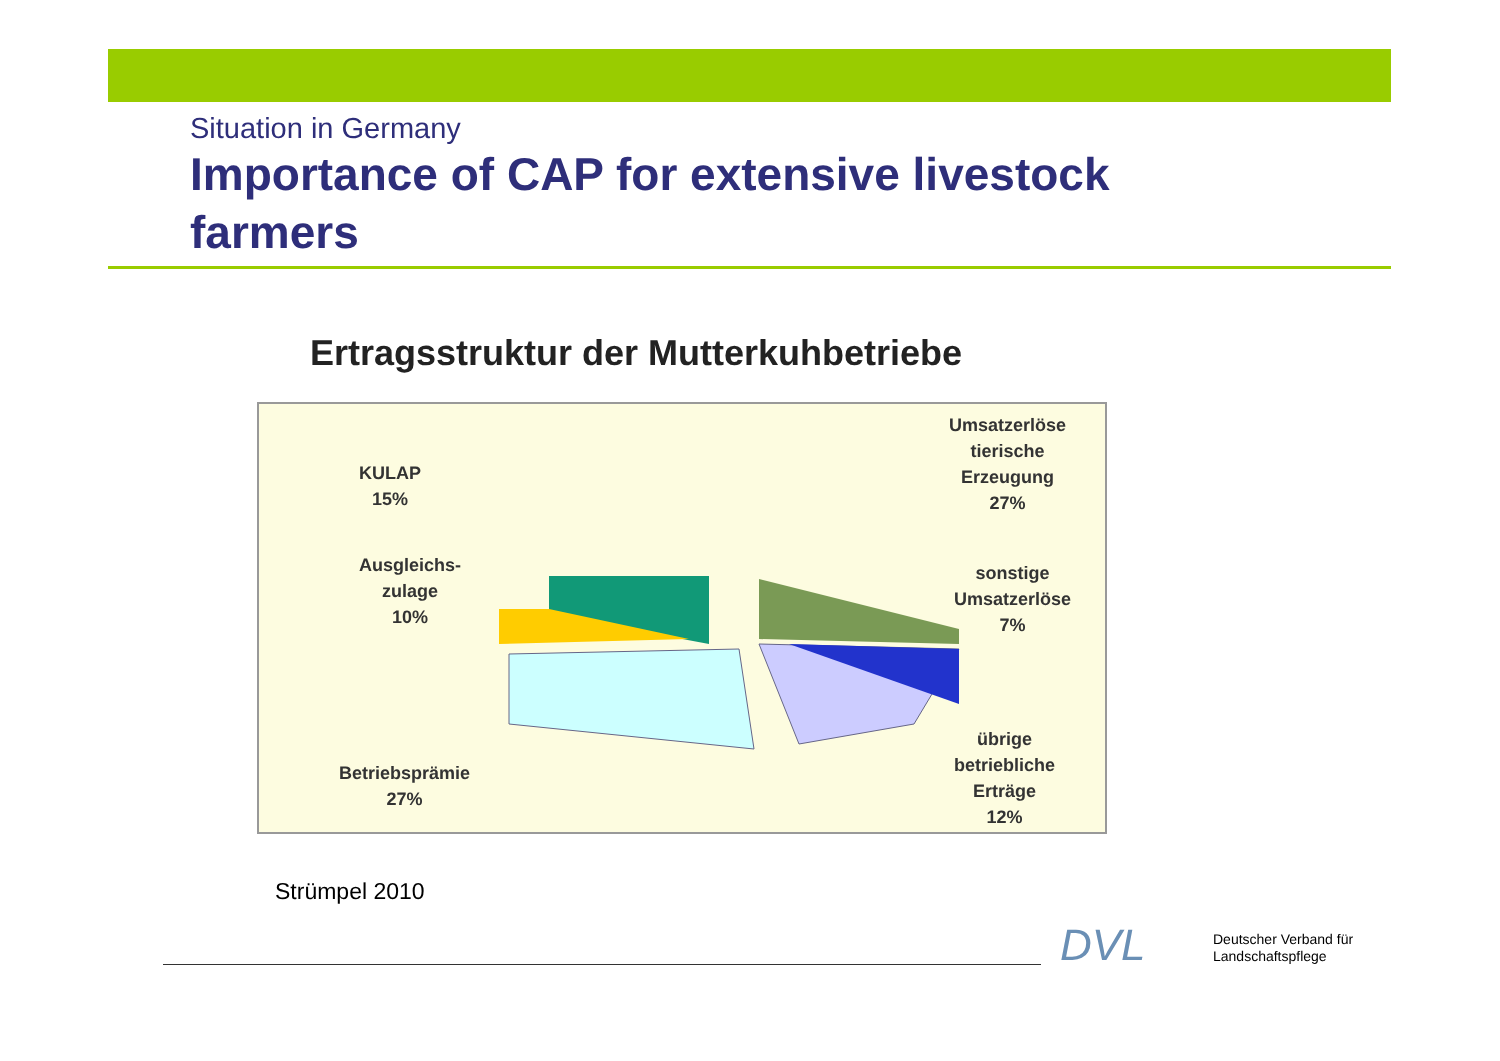Situation in Germany
Importance of CAP for extensive livestock farmers
Ertragsstruktur der Mutterkuhbetriebe
KULAP
15%
Ausgleichs-
zulage
10%
Betriebsprämie
27%
Umsatzerlöse
tierische
Erzeugung
27%
sonstige
Umsatzerlöse
7%
übrige
betriebliche
Erträge
12%
Strümpel 2010
DVL
Deutscher Verband für
Landschaftspflege